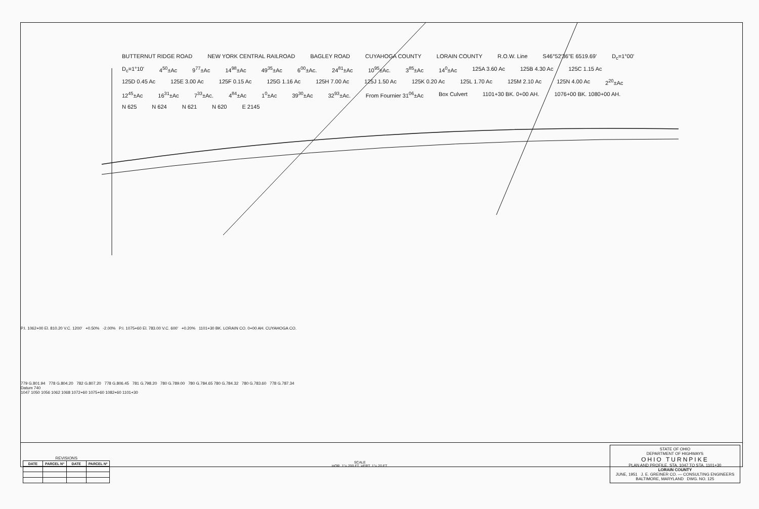BUTTERNUT RIDGE ROAD NEW YORK CENTRAL RAILROAD BAGLEY ROAD CUYAHOGA COUNTY LORAIN COUNTY R.O.W. Line S46°52'36"E 6519.69' D<sub>c</sub>=1°00' D<sub>c</sub>=1°10' 4<sup>50</sup>±Ac 9<sup>77</sup>±Ac 14<sup>98</sup>±Ac 49<sup>35</sup>±Ac 6<sup>00</sup>±Ac. 24<sup>81</sup>±Ac 10<sup>95</sup>±Ac. 3<sup>85</sup>±Ac 14<sup>0</sup>±Ac 125A 3.60 Ac 125B 4.30 Ac 125C 1.15 Ac 125D 0.45 Ac 125E 3.00 Ac 125F 0.15 Ac 125G 1.16 Ac 125H 7.00 Ac 125J 1.50 Ac 125K 0.20 Ac 125L 1.70 Ac 125M 2.10 Ac 125N 4.00 Ac 2<sup>20</sup>±Ac 12<sup>45</sup>±Ac 16<sup>31</sup>±Ac 7<sup>33</sup>±Ac. 4<sup>84</sup>±Ac 1<sup>0</sup>±Ac 39<sup>30</sup>±Ac 32<sup>93</sup>±Ac. From Fournier 31<sup>06</sup>±Ac Box Culvert 1101+30 BK. 0+00 AH. 1076+00 BK. 1080+00 AH. N 625 N 624 N 621 N 620 E 2145
P.I. 1062+00 El. 810.20 V.C. 1200' +0.50% -2.00% P.I. 1075+60 El. 783.00 V.C. 600' +0.20% 1101+30 BK. LORAIN CO. 0+00 AH. CUYAHOGA CO.
779 G.801.94 778 G.804.20 782 G.807.20 778 G.806.45 781 G.798.20 780 G.789.00 780 G.784.65 780 G.784.32 780 G.783.60 778 G.787.34
Datum 740
1047 1050 1056 1062 1068 1072+60 1075+60 1082+60 1101+30
REVISIONS
| DATE | PARCEL Nº | DATE | PARCEL Nº |
| --- | --- | --- | --- |
SCALE
HOR. 1"= 200 FT. VERT. 1"= 20 FT.
STATE OF OHIO
DEPARTMENT OF HIGHWAYS
OHIO TURNPIKE
PLAN AND PROFILE, STA. 1047 TO STA. 1101+30
LORAIN COUNTY
JUNE, 1951 J. E. GREINER CO. — CONSULTING ENGINEERS BALTIMORE, MARYLAND DWG. NO. 125